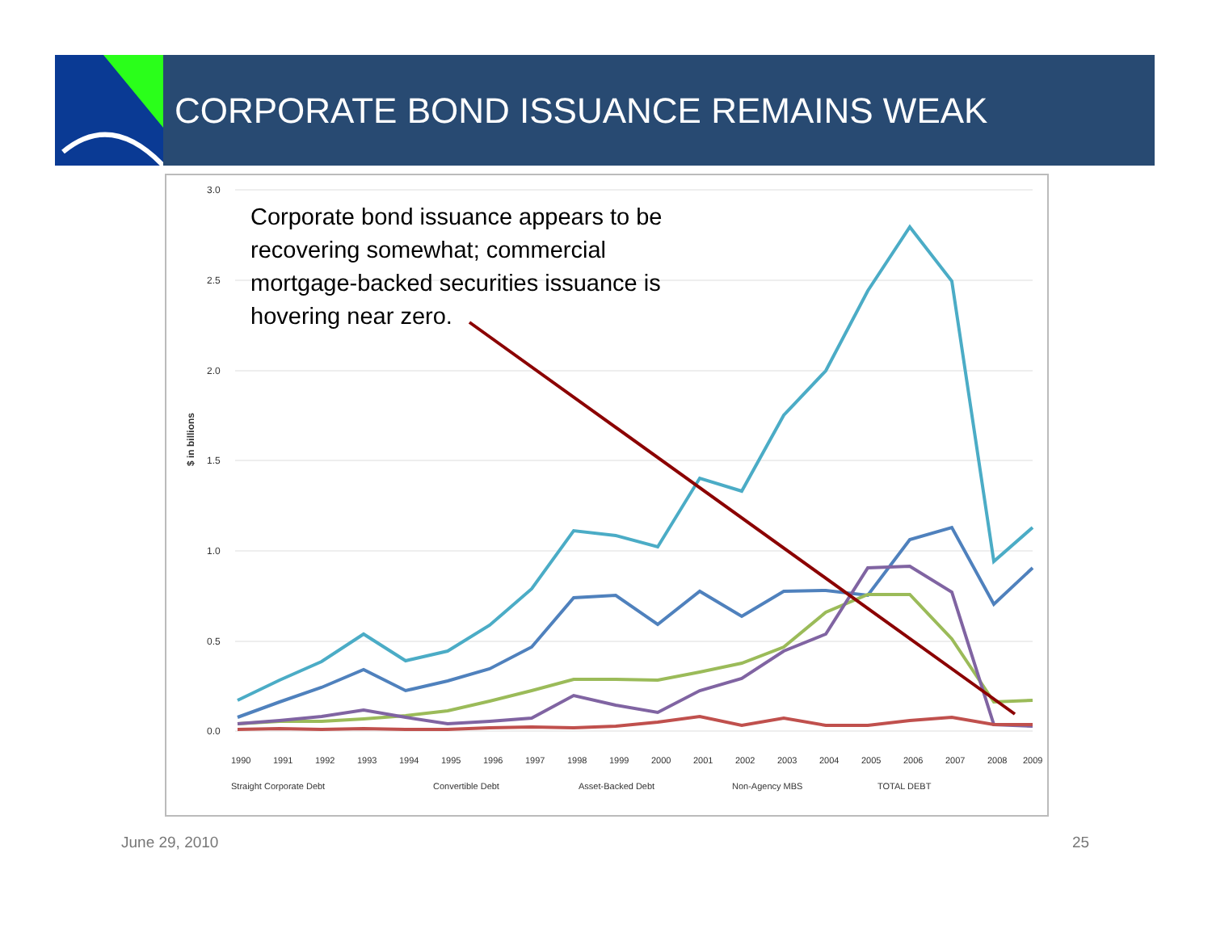CORPORATE BOND ISSUANCE REMAINS WEAK
3.0
2.5
2.0
1.5
1.0
0.5
0.0
$ in billions
Straight Corporate Debt
Convertible Debt
Asset-Backed Debt
Non-Agency MBS
TOTAL DEBT
1990
1991
1992
1993
1994
1995
1996
1997
1998
1999
2000
2001
2002
2003
2004
2005
2006
2007
2008
2009
Corporate bond issuance appears to be recovering somewhat; commercial mortgage-backed securities issuance is hovering near zero.
June 29, 2010 25